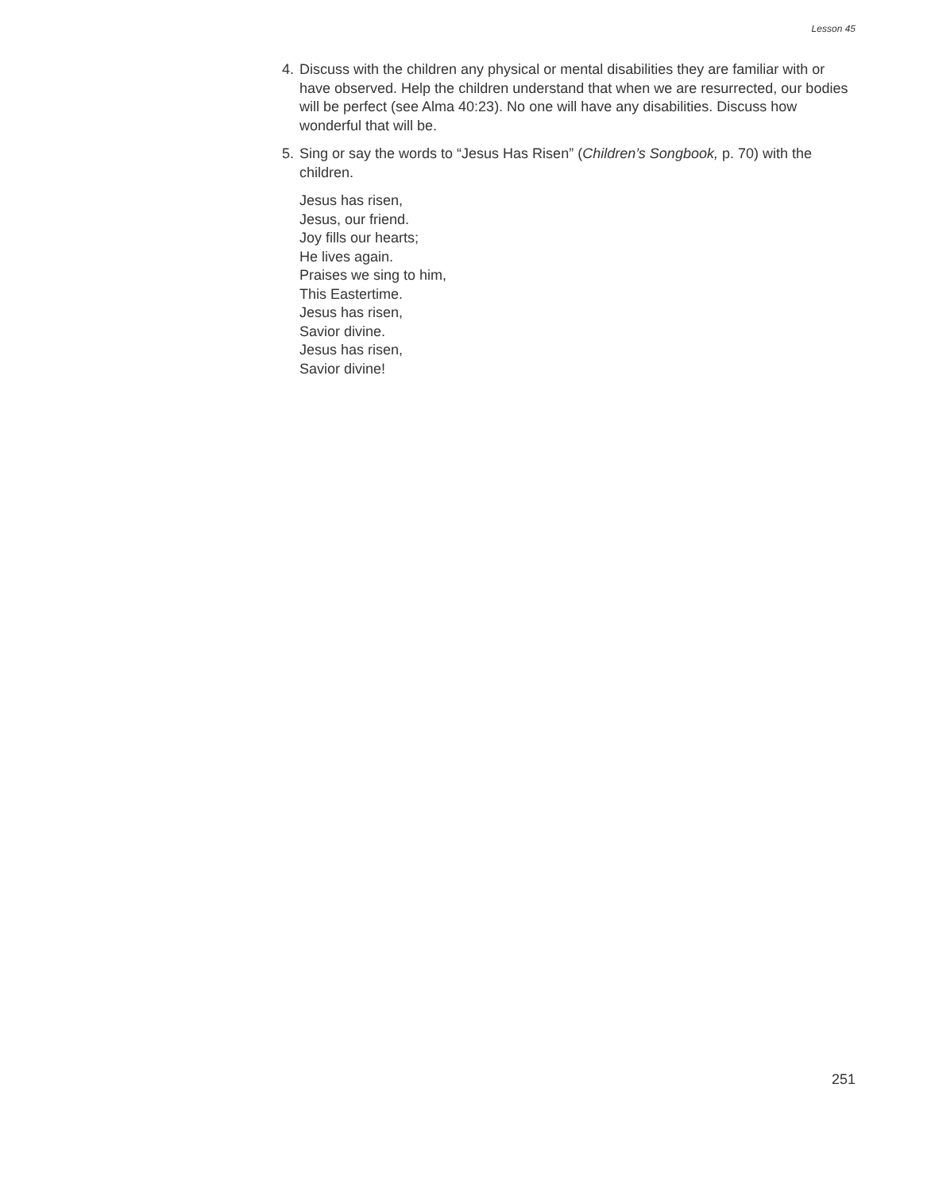Lesson 45
4. Discuss with the children any physical or mental disabilities they are familiar with or have observed. Help the children understand that when we are resurrected, our bodies will be perfect (see Alma 40:23). No one will have any disabilities. Discuss how wonderful that will be.
5. Sing or say the words to “Jesus Has Risen” (Children’s Songbook, p. 70) with the children.
Jesus has risen,
Jesus, our friend.
Joy fills our hearts;
He lives again.
Praises we sing to him,
This Eastertime.
Jesus has risen,
Savior divine.
Jesus has risen,
Savior divine!
251